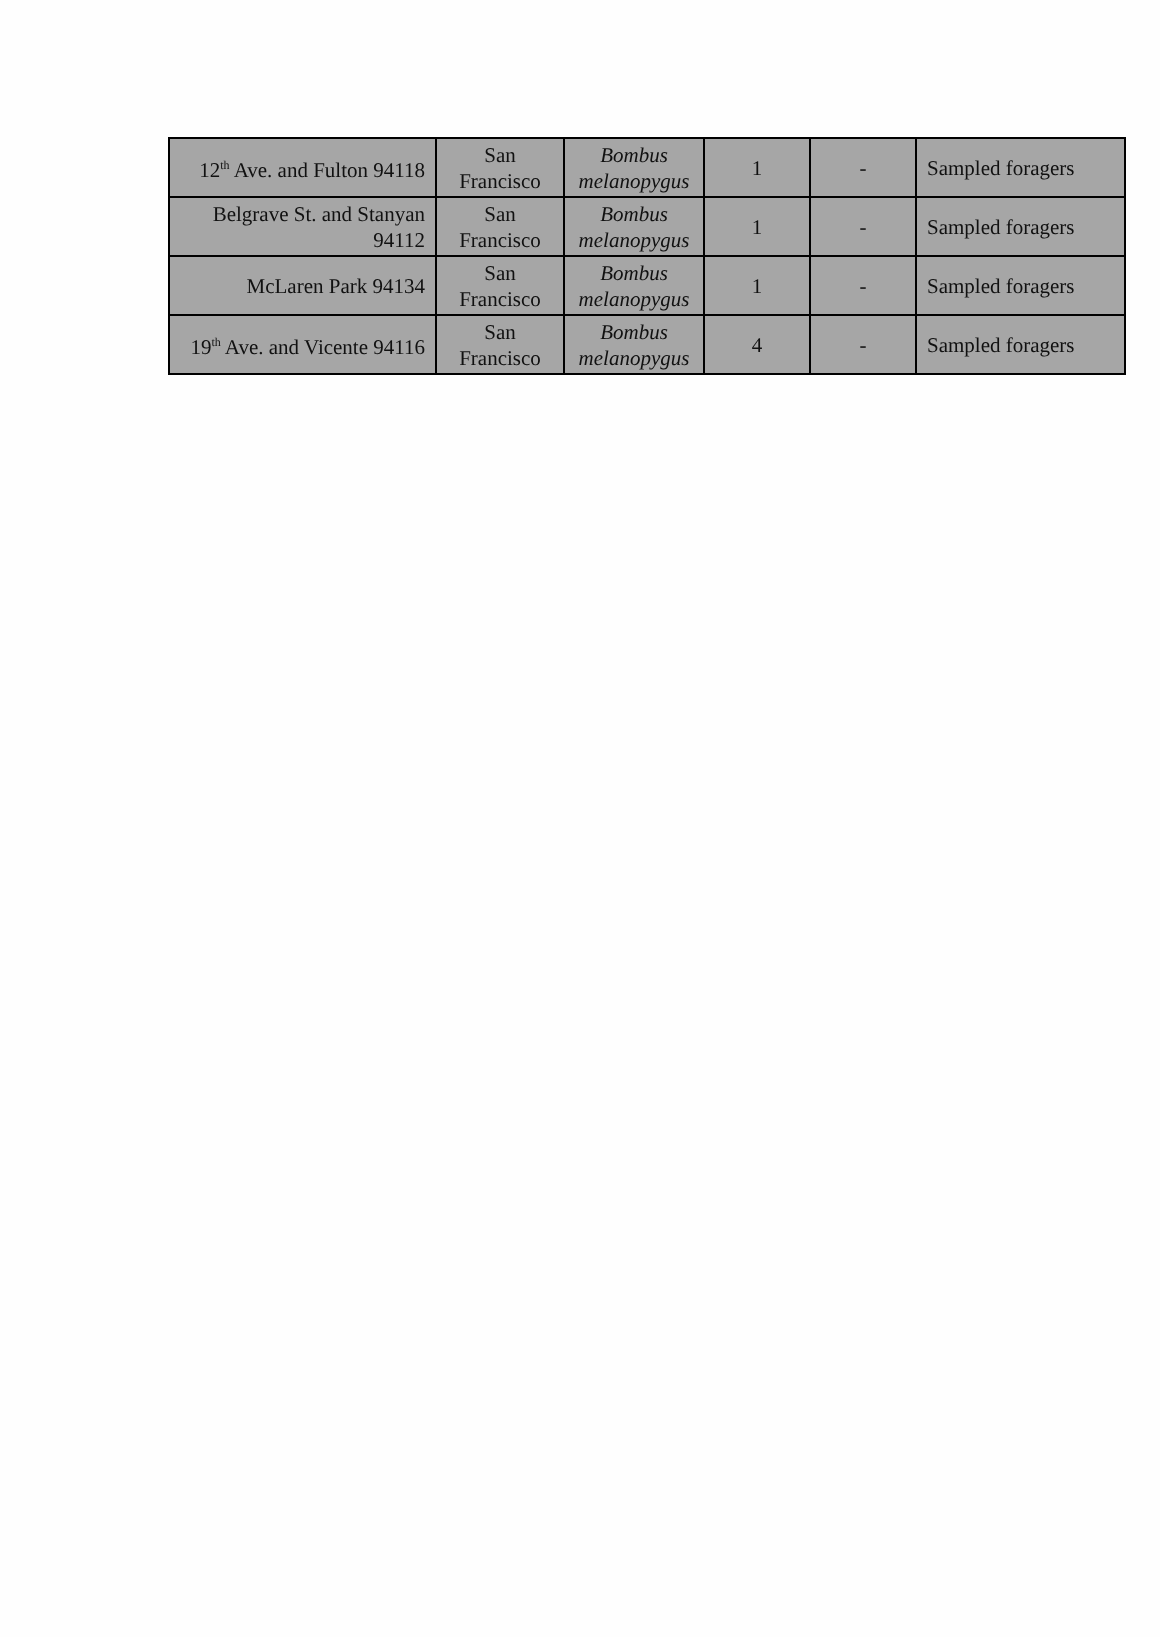| 12<sup>th</sup> Ave. and Fulton 94118 | San Francisco | Bombus melanopygus | 1 | - | Sampled foragers |
| Belgrave St. and Stanyan 94112 | San Francisco | Bombus melanopygus | 1 | - | Sampled foragers |
| McLaren Park 94134 | San Francisco | Bombus melanopygus | 1 | - | Sampled foragers |
| 19<sup>th</sup> Ave. and Vicente 94116 | San Francisco | Bombus melanopygus | 4 | - | Sampled foragers |